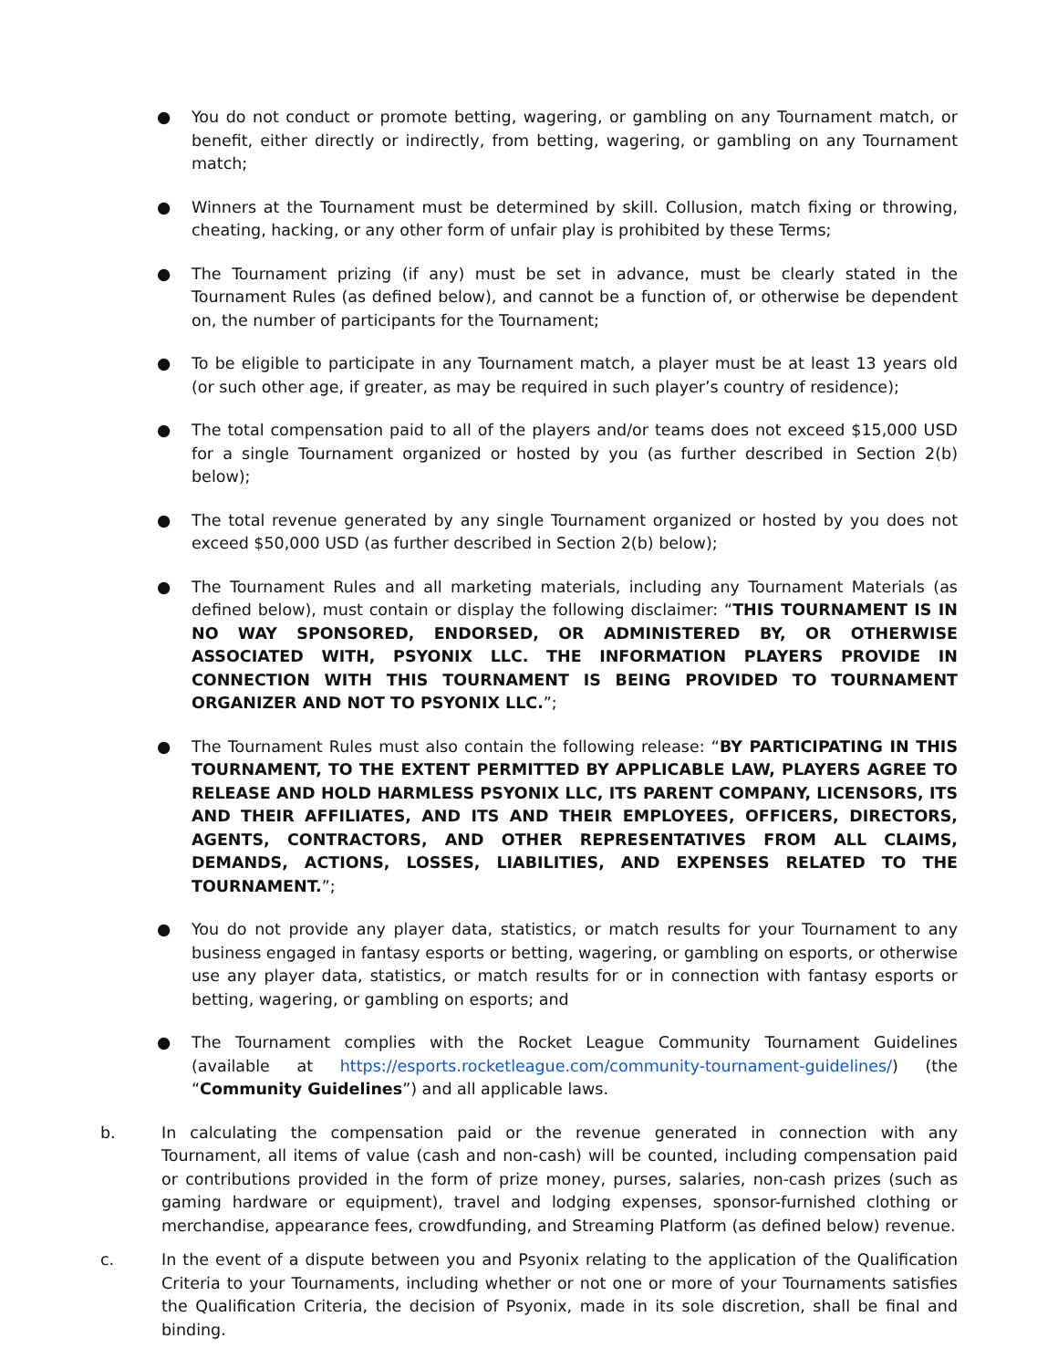● You do not conduct or promote betting, wagering, or gambling on any Tournament match, or benefit, either directly or indirectly, from betting, wagering, or gambling on any Tournament match;
● Winners at the Tournament must be determined by skill. Collusion, match fixing or throwing, cheating, hacking, or any other form of unfair play is prohibited by these Terms;
● The Tournament prizing (if any) must be set in advance, must be clearly stated in the Tournament Rules (as defined below), and cannot be a function of, or otherwise be dependent on, the number of participants for the Tournament;
● To be eligible to participate in any Tournament match, a player must be at least 13 years old (or such other age, if greater, as may be required in such player’s country of residence);
● The total compensation paid to all of the players and/or teams does not exceed $15,000 USD for a single Tournament organized or hosted by you (as further described in Section 2(b) below);
● The total revenue generated by any single Tournament organized or hosted by you does not exceed $50,000 USD (as further described in Section 2(b) below);
● The Tournament Rules and all marketing materials, including any Tournament Materials (as defined below), must contain or display the following disclaimer: “THIS TOURNAMENT IS IN NO WAY SPONSORED, ENDORSED, OR ADMINISTERED BY, OR OTHERWISE ASSOCIATED WITH, PSYONIX LLC. THE INFORMATION PLAYERS PROVIDE IN CONNECTION WITH THIS TOURNAMENT IS BEING PROVIDED TO TOURNAMENT ORGANIZER AND NOT TO PSYONIX LLC.”;
● The Tournament Rules must also contain the following release: “BY PARTICIPATING IN THIS TOURNAMENT, TO THE EXTENT PERMITTED BY APPLICABLE LAW, PLAYERS AGREE TO RELEASE AND HOLD HARMLESS PSYONIX LLC, ITS PARENT COMPANY, LICENSORS, ITS AND THEIR AFFILIATES, AND ITS AND THEIR EMPLOYEES, OFFICERS, DIRECTORS, AGENTS, CONTRACTORS, AND OTHER REPRESENTATIVES FROM ALL CLAIMS, DEMANDS, ACTIONS, LOSSES, LIABILITIES, AND EXPENSES RELATED TO THE TOURNAMENT.”;
● You do not provide any player data, statistics, or match results for your Tournament to any business engaged in fantasy esports or betting, wagering, or gambling on esports, or otherwise use any player data, statistics, or match results for or in connection with fantasy esports or betting, wagering, or gambling on esports; and
● The Tournament complies with the Rocket League Community Tournament Guidelines (available at https://esports.rocketleague.com/community-tournament-guidelines/) (the “Community Guidelines”) and all applicable laws.
b. In calculating the compensation paid or the revenue generated in connection with any Tournament, all items of value (cash and non-cash) will be counted, including compensation paid or contributions provided in the form of prize money, purses, salaries, non-cash prizes (such as gaming hardware or equipment), travel and lodging expenses, sponsor-furnished clothing or merchandise, appearance fees, crowdfunding, and Streaming Platform (as defined below) revenue.
c. In the event of a dispute between you and Psyonix relating to the application of the Qualification Criteria to your Tournaments, including whether or not one or more of your Tournaments satisfies the Qualification Criteria, the decision of Psyonix, made in its sole discretion, shall be final and binding.